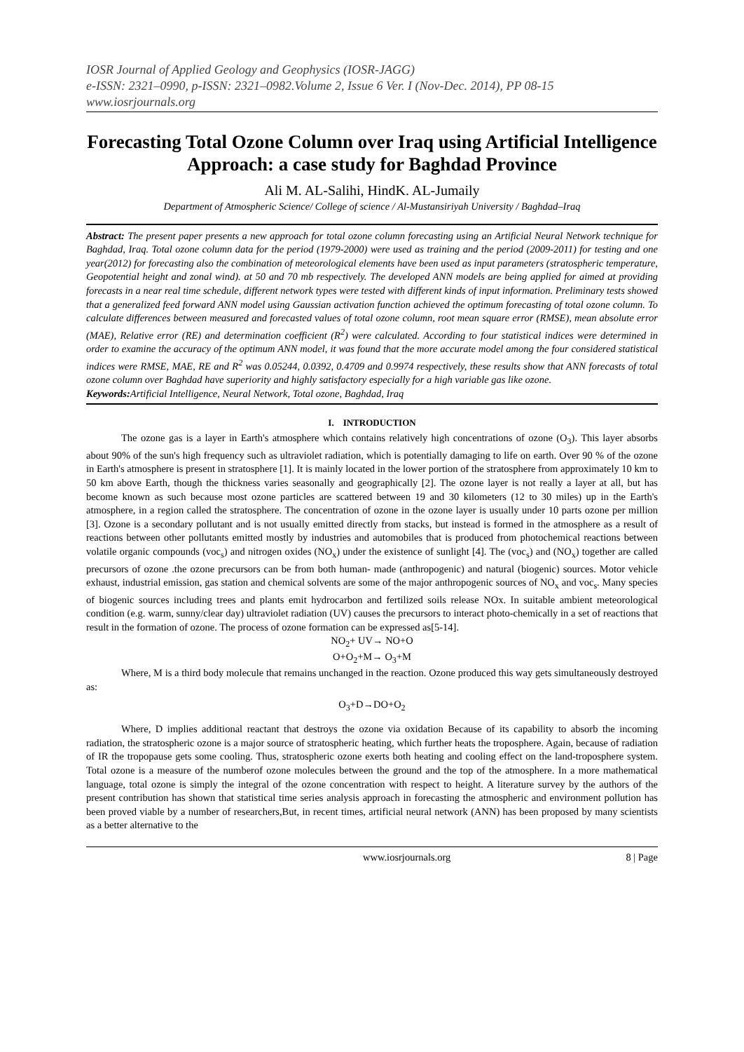IOSR Journal of Applied Geology and Geophysics (IOSR-JAGG)
e-ISSN: 2321–0990, p-ISSN: 2321–0982.Volume 2, Issue 6 Ver. I (Nov-Dec. 2014), PP 08-15
www.iosrjournals.org
Forecasting Total Ozone Column over Iraq using Artificial Intelligence Approach: a case study for Baghdad Province
Ali M. AL-Salihi, HindK. AL-Jumaily
Department of Atmospheric Science/ College of science / Al-Mustansiriyah University / Baghdad–Iraq
Abstract: The present paper presents a new approach for total ozone column forecasting using an Artificial Neural Network technique for Baghdad, Iraq. Total ozone column data for the period (1979-2000) were used as training and the period (2009-2011) for testing and one year(2012) for forecasting also the combination of meteorological elements have been used as input parameters (stratospheric temperature, Geopotential height and zonal wind). at 50 and 70 mb respectively. The developed ANN models are being applied for aimed at providing forecasts in a near real time schedule, different network types were tested with different kinds of input information. Preliminary tests showed that a generalized feed forward ANN model using Gaussian activation function achieved the optimum forecasting of total ozone column. To calculate differences between measured and forecasted values of total ozone column, root mean square error (RMSE), mean absolute error (MAE), Relative error (RE) and determination coefficient (R<sup>2</sup>) were calculated. According to four statistical indices were determined in order to examine the accuracy of the optimum ANN model, it was found that the more accurate model among the four considered statistical indices were RMSE, MAE, RE and R<sup>2</sup> was 0.05244, 0.0392, 0.4709 and 0.9974 respectively, these results show that ANN forecasts of total ozone column over Baghdad have superiority and highly satisfactory especially for a high variable gas like ozone.
Keywords: Artificial Intelligence, Neural Network, Total ozone, Baghdad, Iraq
I. INTRODUCTION
The ozone gas is a layer in Earth's atmosphere which contains relatively high concentrations of ozone (O<sub>3</sub>). This layer absorbs about 90% of the sun's high frequency such as ultraviolet radiation, which is potentially damaging to life on earth. Over 90 % of the ozone in Earth's atmosphere is present in stratosphere [1]. It is mainly located in the lower portion of the stratosphere from approximately 10 km to 50 km above Earth, though the thickness varies seasonally and geographically [2]. The ozone layer is not really a layer at all, but has become known as such because most ozone particles are scattered between 19 and 30 kilometers (12 to 30 miles) up in the Earth's atmosphere, in a region called the stratosphere. The concentration of ozone in the ozone layer is usually under 10 parts ozone per million [3]. Ozone is a secondary pollutant and is not usually emitted directly from stacks, but instead is formed in the atmosphere as a result of reactions between other pollutants emitted mostly by industries and automobiles that is produced from photochemical reactions between volatile organic compounds (voc<sub>s</sub>) and nitrogen oxides (NO<sub>x</sub>) under the existence of sunlight [4]. The (voc<sub>s</sub>) and (NO<sub>x</sub>) together are called precursors of ozone .the ozone precursors can be from both human- made (anthropogenic) and natural (biogenic) sources. Motor vehicle exhaust, industrial emission, gas station and chemical solvents are some of the major anthropogenic sources of NO<sub>x</sub> and voc<sub>s</sub>. Many species of biogenic sources including trees and plants emit hydrocarbon and fertilized soils release NOx. In suitable ambient meteorological condition (e.g. warm, sunny/clear day) ultraviolet radiation (UV) causes the precursors to interact photo-chemically in a set of reactions that result in the formation of ozone. The process of ozone formation can be expressed as[5-14].
NO<sub>2</sub>+ UV→ NO+O
O+O<sub>2</sub>+M→ O<sub>3</sub>+M
Where, M is a third body molecule that remains unchanged in the reaction. Ozone produced this way gets simultaneously destroyed as:
O<sub>3</sub>+D→DO+O<sub>2</sub>
Where, D implies additional reactant that destroys the ozone via oxidation Because of its capability to absorb the incoming radiation, the stratospheric ozone is a major source of stratospheric heating, which further heats the troposphere. Again, because of radiation of IR the tropopause gets some cooling. Thus, stratospheric ozone exerts both heating and cooling effect on the land-troposphere system. Total ozone is a measure of the numberof ozone molecules between the ground and the top of the atmosphere. In a more mathematical language, total ozone is simply the integral of the ozone concentration with respect to height. A literature survey by the authors of the present contribution has shown that statistical time series analysis approach in forecasting the atmospheric and environment pollution has been proved viable by a number of researchers,But, in recent times, artificial neural network (ANN) has been proposed by many scientists as a better alternative to the
www.iosrjournals.org 8 | Page